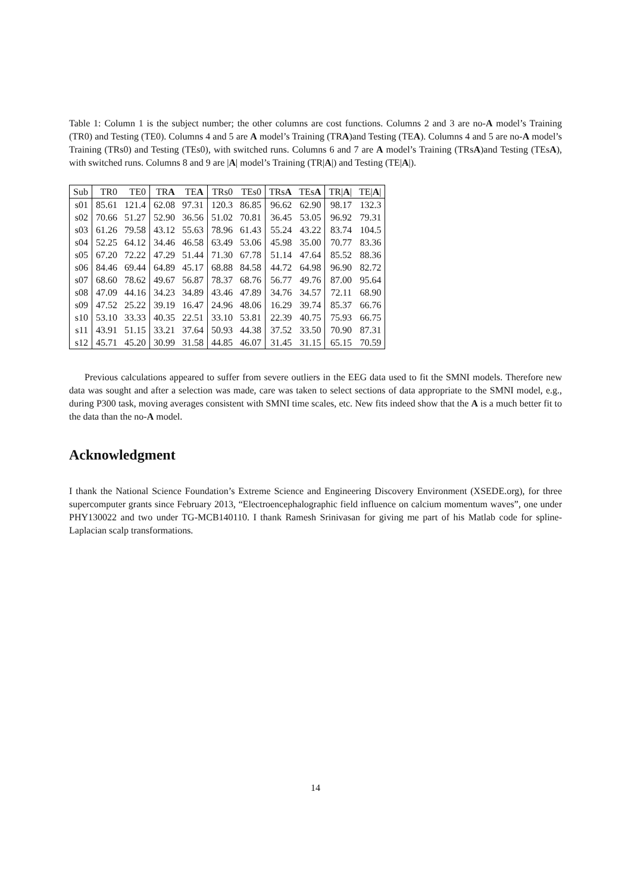Table 1: Column 1 is the subject number; the other columns are cost functions. Columns 2 and 3 are no-A model’s Training (TR0) and Testing (TE0). Columns 4 and 5 are A model’s Training (TRA)and Testing (TEA). Columns 4 and 5 are no-A model’s Training (TRs0) and Testing (TEs0), with switched runs. Columns 6 and 7 are A model’s Training (TRsA)and Testing (TEsA), with switched runs. Columns 8 and 9 are |A| model’s Training (TR|A|) and Testing (TE|A|).
| Sub | TR0 | TE0 | TR A | TE A | TRs0 | TEs0 | TRs A | TEs A | TR/ A / | TE/ A / |
| --- | --- | --- | --- | --- | --- | --- | --- | --- | --- | --- |
| s01 | 85.61 | 121.4 | 62.08 | 97.31 | 120.3 | 86.85 | 96.62 | 62.90 | 98.17 | 132.3 |
| s02 | 70.66 | 51.27 | 52.90 | 36.56 | 51.02 | 70.81 | 36.45 | 53.05 | 96.92 | 79.31 |
| s03 | 61.26 | 79.58 | 43.12 | 55.63 | 78.96 | 61.43 | 55.24 | 43.22 | 83.74 | 104.5 |
| s04 | 52.25 | 64.12 | 34.46 | 46.58 | 63.49 | 53.06 | 45.98 | 35.00 | 70.77 | 83.36 |
| s05 | 67.20 | 72.22 | 47.29 | 51.44 | 71.30 | 67.78 | 51.14 | 47.64 | 85.52 | 88.36 |
| s06 | 84.46 | 69.44 | 64.89 | 45.17 | 68.88 | 84.58 | 44.72 | 64.98 | 96.90 | 82.72 |
| s07 | 68.60 | 78.62 | 49.67 | 56.87 | 78.37 | 68.76 | 56.77 | 49.76 | 87.00 | 95.64 |
| s08 | 47.09 | 44.16 | 34.23 | 34.89 | 43.46 | 47.89 | 34.76 | 34.57 | 72.11 | 68.90 |
| s09 | 47.52 | 25.22 | 39.19 | 16.47 | 24.96 | 48.06 | 16.29 | 39.74 | 85.37 | 66.76 |
| s10 | 53.10 | 33.33 | 40.35 | 22.51 | 33.10 | 53.81 | 22.39 | 40.75 | 75.93 | 66.75 |
| s11 | 43.91 | 51.15 | 33.21 | 37.64 | 50.93 | 44.38 | 37.52 | 33.50 | 70.90 | 87.31 |
| s12 | 45.71 | 45.20 | 30.99 | 31.58 | 44.85 | 46.07 | 31.45 | 31.15 | 65.15 | 70.59 |
Previous calculations appeared to suffer from severe outliers in the EEG data used to fit the SMNI models. Therefore new data was sought and after a selection was made, care was taken to select sections of data appropriate to the SMNI model, e.g., during P300 task, moving averages consistent with SMNI time scales, etc. New fits indeed show that the A is a much better fit to the data than the no-A model.
Acknowledgment
I thank the National Science Foundation’s Extreme Science and Engineering Discovery Environment (XSEDE.org), for three supercomputer grants since February 2013, “Electroencephalographic field influence on calcium momentum waves”, one under PHY130022 and two under TG-MCB140110. I thank Ramesh Srinivasan for giving me part of his Matlab code for spline-Laplacian scalp transformations.
14